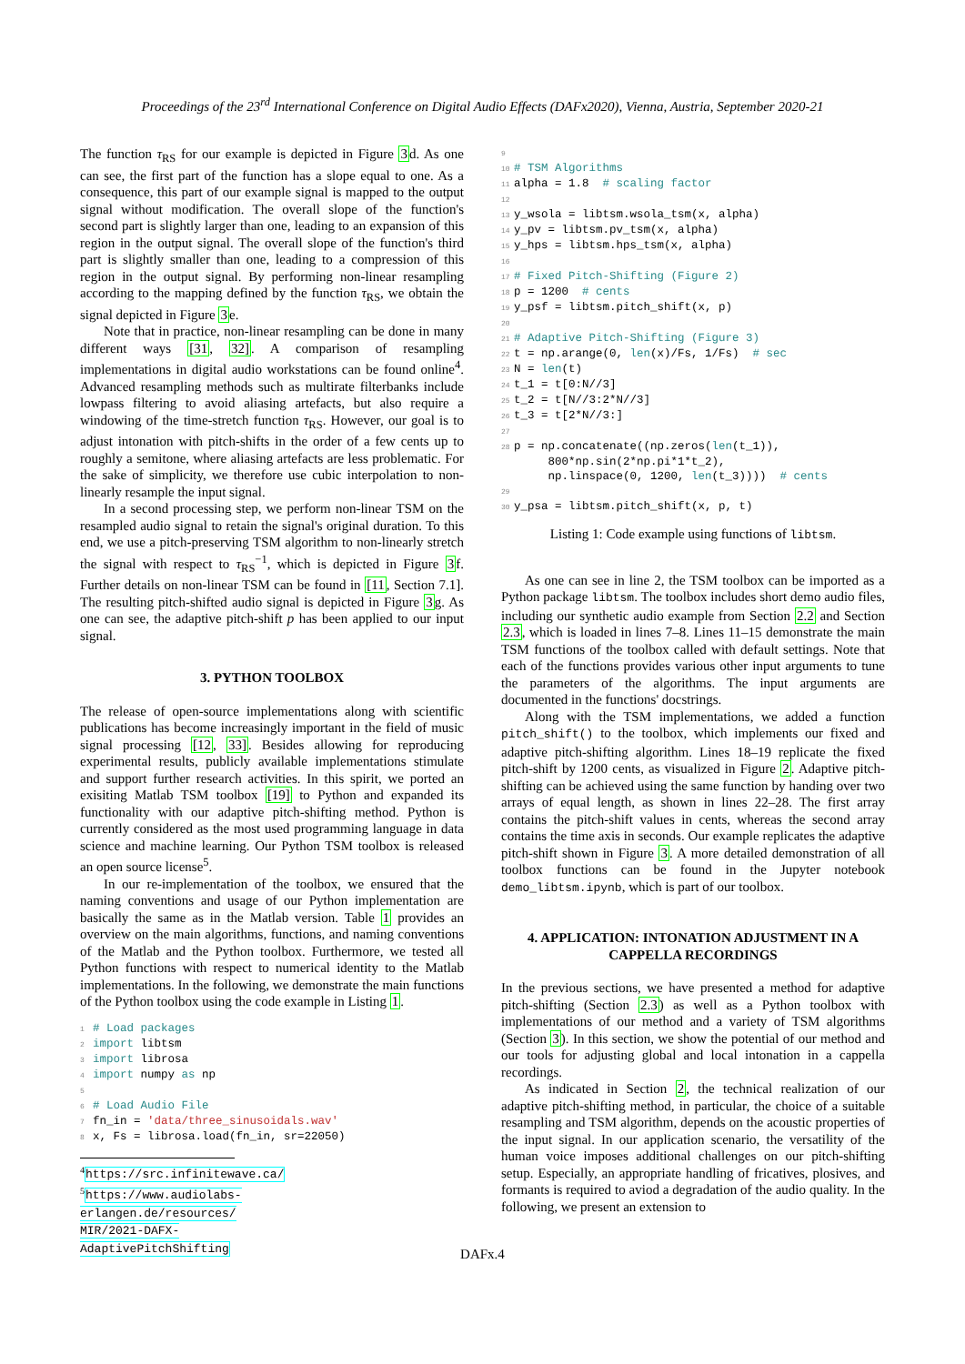Proceedings of the 23<sup>rd</sup> International Conference on Digital Audio Effects (DAFx2020), Vienna, Austria, September 2020-21
The function τ<sub>RS</sub> for our example is depicted in Figure 3d. As one can see, the first part of the function has a slope equal to one. As a consequence, this part of our example signal is mapped to the output signal without modification. The overall slope of the function's second part is slightly larger than one, leading to an expansion of this region in the output signal. The overall slope of the function's third part is slightly smaller than one, leading to a compression of this region in the output signal. By performing non-linear resampling according to the mapping defined by the function τ<sub>RS</sub>, we obtain the signal depicted in Figure 3e.
Note that in practice, non-linear resampling can be done in many different ways [31, 32]. A comparison of resampling implementations in digital audio workstations can be found online<sup>4</sup>. Advanced resampling methods such as multirate filterbanks include lowpass filtering to avoid aliasing artefacts, but also require a windowing of the time-stretch function τ<sub>RS</sub>. However, our goal is to adjust intonation with pitch-shifts in the order of a few cents up to roughly a semitone, where aliasing artefacts are less problematic. For the sake of simplicity, we therefore use cubic interpolation to non-linearly resample the input signal.
In a second processing step, we perform non-linear TSM on the resampled audio signal to retain the signal's original duration. To this end, we use a pitch-preserving TSM algorithm to non-linearly stretch the signal with respect to τ<sub>RS</sub><sup>−1</sup>, which is depicted in Figure 3f. Further details on non-linear TSM can be found in [11, Section 7.1]. The resulting pitch-shifted audio signal is depicted in Figure 3g. As one can see, the adaptive pitch-shift p has been applied to our input signal.
3. PYTHON TOOLBOX
The release of open-source implementations along with scientific publications has become increasingly important in the field of music signal processing [12, 33]. Besides allowing for reproducing experimental results, publicly available implementations stimulate and support further research activities. In this spirit, we ported an exisiting Matlab TSM toolbox [19] to Python and expanded its functionality with our adaptive pitch-shifting method. Python is currently considered as the most used programming language in data science and machine learning. Our Python TSM toolbox is released an open source license<sup>5</sup>.
In our re-implementation of the toolbox, we ensured that the naming conventions and usage of our Python implementation are basically the same as in the Matlab version. Table 1 provides an overview on the main algorithms, functions, and naming conventions of the Matlab and the Python toolbox. Furthermore, we tested all Python functions with respect to numerical identity to the Matlab implementations. In the following, we demonstrate the main functions of the Python toolbox using the code example in Listing 1.
1 # Load packages 2 import libtsm 3 import librosa 4 import numpy as np 5 6 # Load Audio File 7 fn_in = 'data/three_sinusoidals.wav' 8 x, Fs = librosa.load(fn_in, sr=22050)
<sup>4</sup> https://src.infinitewave.ca/
<sup>5</sup> https://www.audiolabs-erlangen.de/resources/ MIR/2021-DAFX-AdaptivePitchShifting
9 10 # TSM Algorithms 11 alpha = 1.8 # scaling factor 12 13 y_wsola = libtsm.wsola_tsm(x, alpha) 14 y_pv = libtsm.pv_tsm(x, alpha) 15 y_hps = libtsm.hps_tsm(x, alpha) 16 17 # Fixed Pitch-Shifting (Figure 2) 18 p = 1200 # cents 19 y_psf = libtsm.pitch_shift(x, p) 20 21 # Adaptive Pitch-Shifting (Figure 3) 22 t = np.arange(0, len(x)/Fs, 1/Fs) # sec 23 N = len(t) 24 t_1 = t[0:N//3] 25 t_2 = t[N//3:2*N//3] 26 t_3 = t[2*N//3:] 27 28 p = np.concatenate((np.zeros(len(t_1)), 800*np.sin(2*np.pi*1*t_2), np.linspace(0, 1200, len(t_3)))) # cents 29 30 y_psa = libtsm.pitch_shift(x, p, t)
Listing 1: Code example using functions of libtsm.
As one can see in line 2, the TSM toolbox can be imported as a Python package libtsm. The toolbox includes short demo audio files, including our synthetic audio example from Section 2.2 and Section 2.3, which is loaded in lines 7–8. Lines 11–15 demonstrate the main TSM functions of the toolbox called with default settings. Note that each of the functions provides various other input arguments to tune the parameters of the algorithms. The input arguments are documented in the functions' docstrings.
Along with the TSM implementations, we added a function pitch_shift() to the toolbox, which implements our fixed and adaptive pitch-shifting algorithm. Lines 18–19 replicate the fixed pitch-shift by 1200 cents, as visualized in Figure 2. Adaptive pitch-shifting can be achieved using the same function by handing over two arrays of equal length, as shown in lines 22–28. The first array contains the pitch-shift values in cents, whereas the second array contains the time axis in seconds. Our example replicates the adaptive pitch-shift shown in Figure 3. A more detailed demonstration of all toolbox functions can be found in the Jupyter notebook demo_libtsm.ipynb, which is part of our toolbox.
4. APPLICATION: INTONATION ADJUSTMENT IN A CAPPELLA RECORDINGS
In the previous sections, we have presented a method for adaptive pitch-shifting (Section 2.3) as well as a Python toolbox with implementations of our method and a variety of TSM algorithms (Section 3). In this section, we show the potential of our method and our tools for adjusting global and local intonation in a cappella recordings.
As indicated in Section 2, the technical realization of our adaptive pitch-shifting method, in particular, the choice of a suitable resampling and TSM algorithm, depends on the acoustic properties of the input signal. In our application scenario, the versatility of the human voice imposes additional challenges on our pitch-shifting setup. Especially, an appropriate handling of fricatives, plosives, and formants is required to aviod a degradation of the audio quality. In the following, we present an extension to
DAFx.4